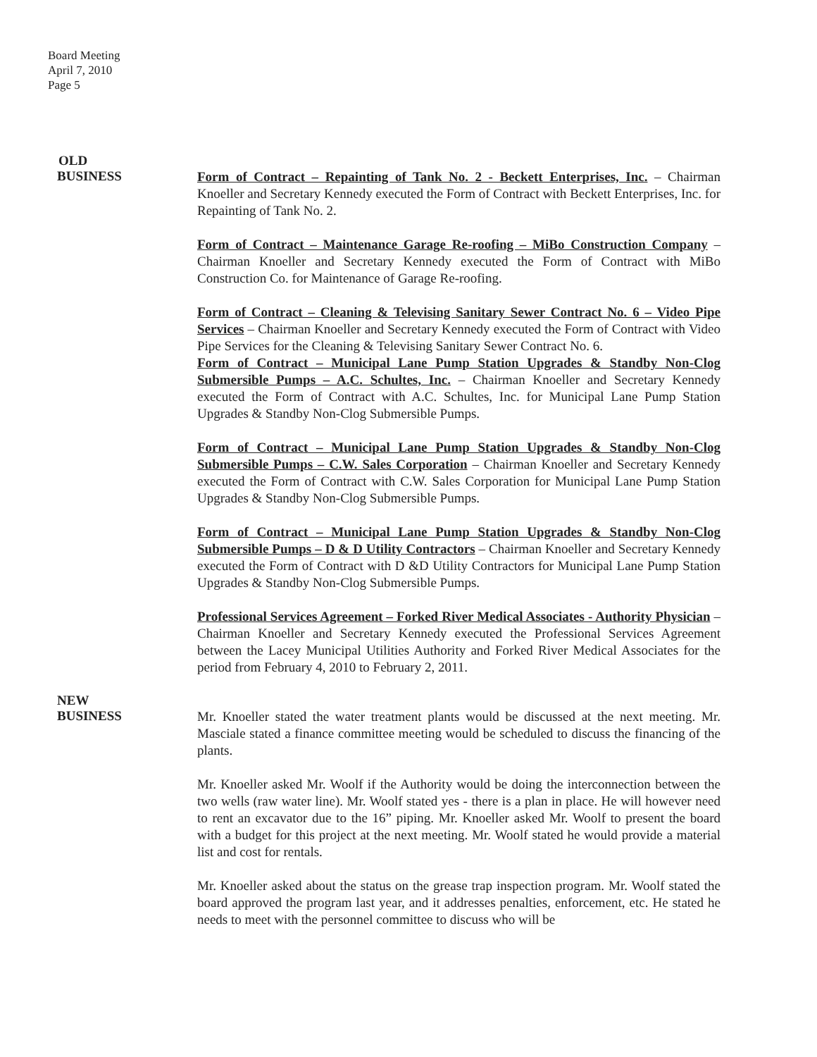Board Meeting
April 7, 2010
Page 5
OLD
BUSINESS
Form of Contract – Repainting of Tank No. 2 - Beckett Enterprises, Inc. – Chairman Knoeller and Secretary Kennedy executed the Form of Contract with Beckett Enterprises, Inc. for Repainting of Tank No. 2.
Form of Contract – Maintenance Garage Re-roofing – MiBo Construction Company – Chairman Knoeller and Secretary Kennedy executed the Form of Contract with MiBo Construction Co. for Maintenance of Garage Re-roofing.
Form of Contract – Cleaning & Televising Sanitary Sewer Contract No. 6 – Video Pipe Services – Chairman Knoeller and Secretary Kennedy executed the Form of Contract with Video Pipe Services for the Cleaning & Televising Sanitary Sewer Contract No. 6.
Form of Contract – Municipal Lane Pump Station Upgrades & Standby Non-Clog Submersible Pumps – A.C. Schultes, Inc. – Chairman Knoeller and Secretary Kennedy executed the Form of Contract with A.C. Schultes, Inc. for Municipal Lane Pump Station Upgrades & Standby Non-Clog Submersible Pumps.
Form of Contract – Municipal Lane Pump Station Upgrades & Standby Non-Clog Submersible Pumps – C.W. Sales Corporation – Chairman Knoeller and Secretary Kennedy executed the Form of Contract with C.W. Sales Corporation for Municipal Lane Pump Station Upgrades & Standby Non-Clog Submersible Pumps.
Form of Contract – Municipal Lane Pump Station Upgrades & Standby Non-Clog Submersible Pumps – D & D Utility Contractors – Chairman Knoeller and Secretary Kennedy executed the Form of Contract with D &D Utility Contractors for Municipal Lane Pump Station Upgrades & Standby Non-Clog Submersible Pumps.
Professional Services Agreement – Forked River Medical Associates - Authority Physician – Chairman Knoeller and Secretary Kennedy executed the Professional Services Agreement between the Lacey Municipal Utilities Authority and Forked River Medical Associates for the period from February 4, 2010 to February 2, 2011.
NEW
BUSINESS
Mr. Knoeller stated the water treatment plants would be discussed at the next meeting. Mr. Masciale stated a finance committee meeting would be scheduled to discuss the financing of the plants.
Mr. Knoeller asked Mr. Woolf if the Authority would be doing the interconnection between the two wells (raw water line). Mr. Woolf stated yes - there is a plan in place. He will however need to rent an excavator due to the 16” piping. Mr. Knoeller asked Mr. Woolf to present the board with a budget for this project at the next meeting. Mr. Woolf stated he would provide a material list and cost for rentals.
Mr. Knoeller asked about the status on the grease trap inspection program. Mr. Woolf stated the board approved the program last year, and it addresses penalties, enforcement, etc. He stated he needs to meet with the personnel committee to discuss who will be